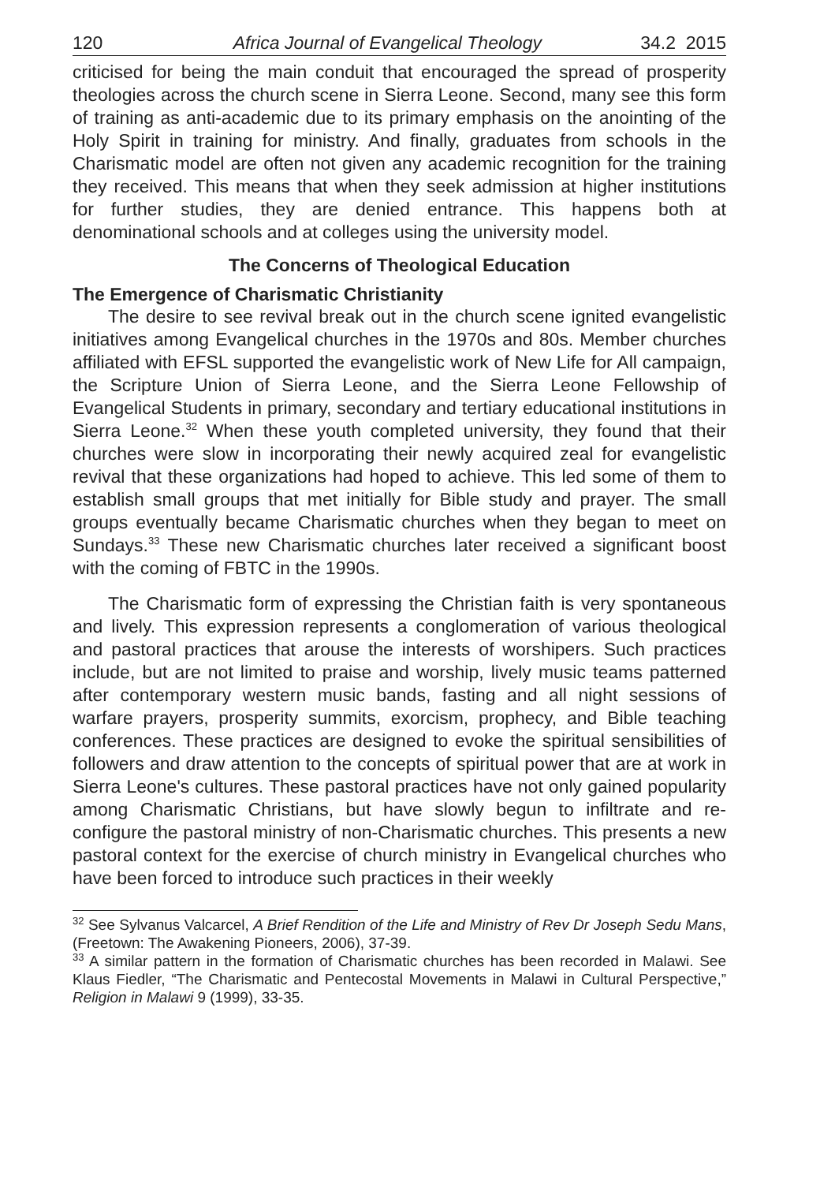120 Africa Journal of Evangelical Theology 34.2 2015
criticised for being the main conduit that encouraged the spread of prosperity theologies across the church scene in Sierra Leone. Second, many see this form of training as anti-academic due to its primary emphasis on the anointing of the Holy Spirit in training for ministry. And finally, graduates from schools in the Charismatic model are often not given any academic recognition for the training they received. This means that when they seek admission at higher institutions for further studies, they are denied entrance. This happens both at denominational schools and at colleges using the university model.
The Concerns of Theological Education
The Emergence of Charismatic Christianity
The desire to see revival break out in the church scene ignited evangelistic initiatives among Evangelical churches in the 1970s and 80s. Member churches affiliated with EFSL supported the evangelistic work of New Life for All campaign, the Scripture Union of Sierra Leone, and the Sierra Leone Fellowship of Evangelical Students in primary, secondary and tertiary educational institutions in Sierra Leone.<sup>32</sup> When these youth completed university, they found that their churches were slow in incorporating their newly acquired zeal for evangelistic revival that these organizations had hoped to achieve. This led some of them to establish small groups that met initially for Bible study and prayer. The small groups eventually became Charismatic churches when they began to meet on Sundays.<sup>33</sup> These new Charismatic churches later received a significant boost with the coming of FBTC in the 1990s.
The Charismatic form of expressing the Christian faith is very spontaneous and lively. This expression represents a conglomeration of various theological and pastoral practices that arouse the interests of worshipers. Such practices include, but are not limited to praise and worship, lively music teams patterned after contemporary western music bands, fasting and all night sessions of warfare prayers, prosperity summits, exorcism, prophecy, and Bible teaching conferences. These practices are designed to evoke the spiritual sensibilities of followers and draw attention to the concepts of spiritual power that are at work in Sierra Leone's cultures. These pastoral practices have not only gained popularity among Charismatic Christians, but have slowly begun to infiltrate and re-configure the pastoral ministry of non-Charismatic churches. This presents a new pastoral context for the exercise of church ministry in Evangelical churches who have been forced to introduce such practices in their weekly
<sup>32</sup> See Sylvanus Valcarcel, A Brief Rendition of the Life and Ministry of Rev Dr Joseph Sedu Mans, (Freetown: The Awakening Pioneers, 2006), 37-39.
<sup>33</sup> A similar pattern in the formation of Charismatic churches has been recorded in Malawi. See Klaus Fiedler, “The Charismatic and Pentecostal Movements in Malawi in Cultural Perspective,” Religion in Malawi 9 (1999), 33-35.